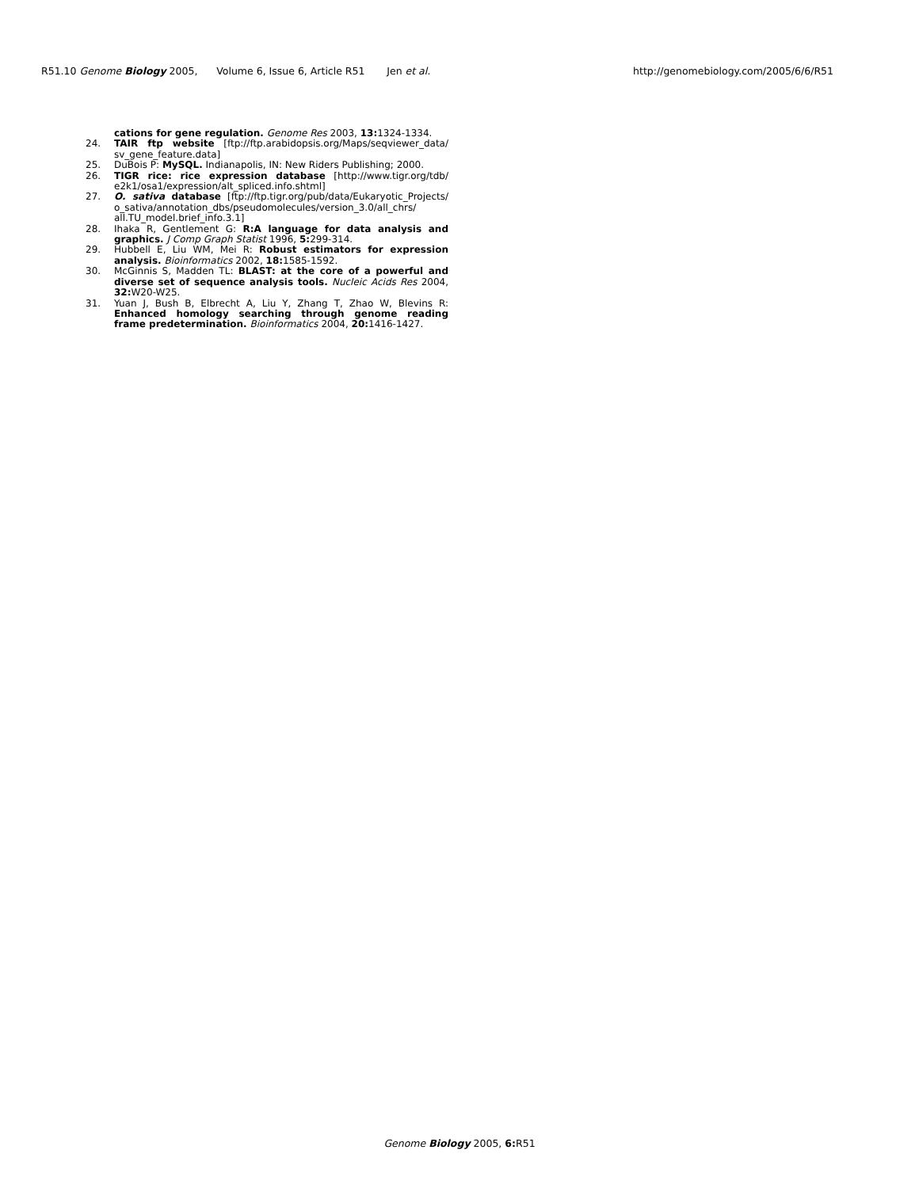R51.10 Genome Biology 2005, Volume 6, Issue 6, Article R51 Jen et al. http://genomebiology.com/2005/6/6/R51
cations for gene regulation. Genome Res 2003, 13: 1324-1334.
24. TAIR ftp website [ftp://ftp.arabidopsis.org/Maps/seqviewer_data/ sv_gene_feature.data]
25. DuBois P: MySQL. Indianapolis, IN: New Riders Publishing; 2000.
26. TIGR rice: rice expression database [http://www.tigr.org/tdb/ e2k1/osa1/expression/alt_spliced.info.shtml]
27. O. sativa database [ftp://ftp.tigr.org/pub/data/Eukaryotic_Projects/ o_sativa/annotation_dbs/pseudomolecules/version_3.0/all_chrs/ all.TU_model.brief_info.3.1]
28. Ihaka R, Gentlement G: R:A language for data analysis and graphics. J Comp Graph Statist 1996, 5: 299-314.
29. Hubbell E, Liu WM, Mei R: Robust estimators for expression analysis. Bioinformatics 2002, 18: 1585-1592.
30. McGinnis S, Madden TL: BLAST: at the core of a powerful and diverse set of sequence analysis tools. Nucleic Acids Res 2004, 32: W20-W25.
31. Yuan J, Bush B, Elbrecht A, Liu Y, Zhang T, Zhao W, Blevins R: Enhanced homology searching through genome reading frame predetermination. Bioinformatics 2004, 20: 1416-1427.
Genome Biology 2005, 6: R51